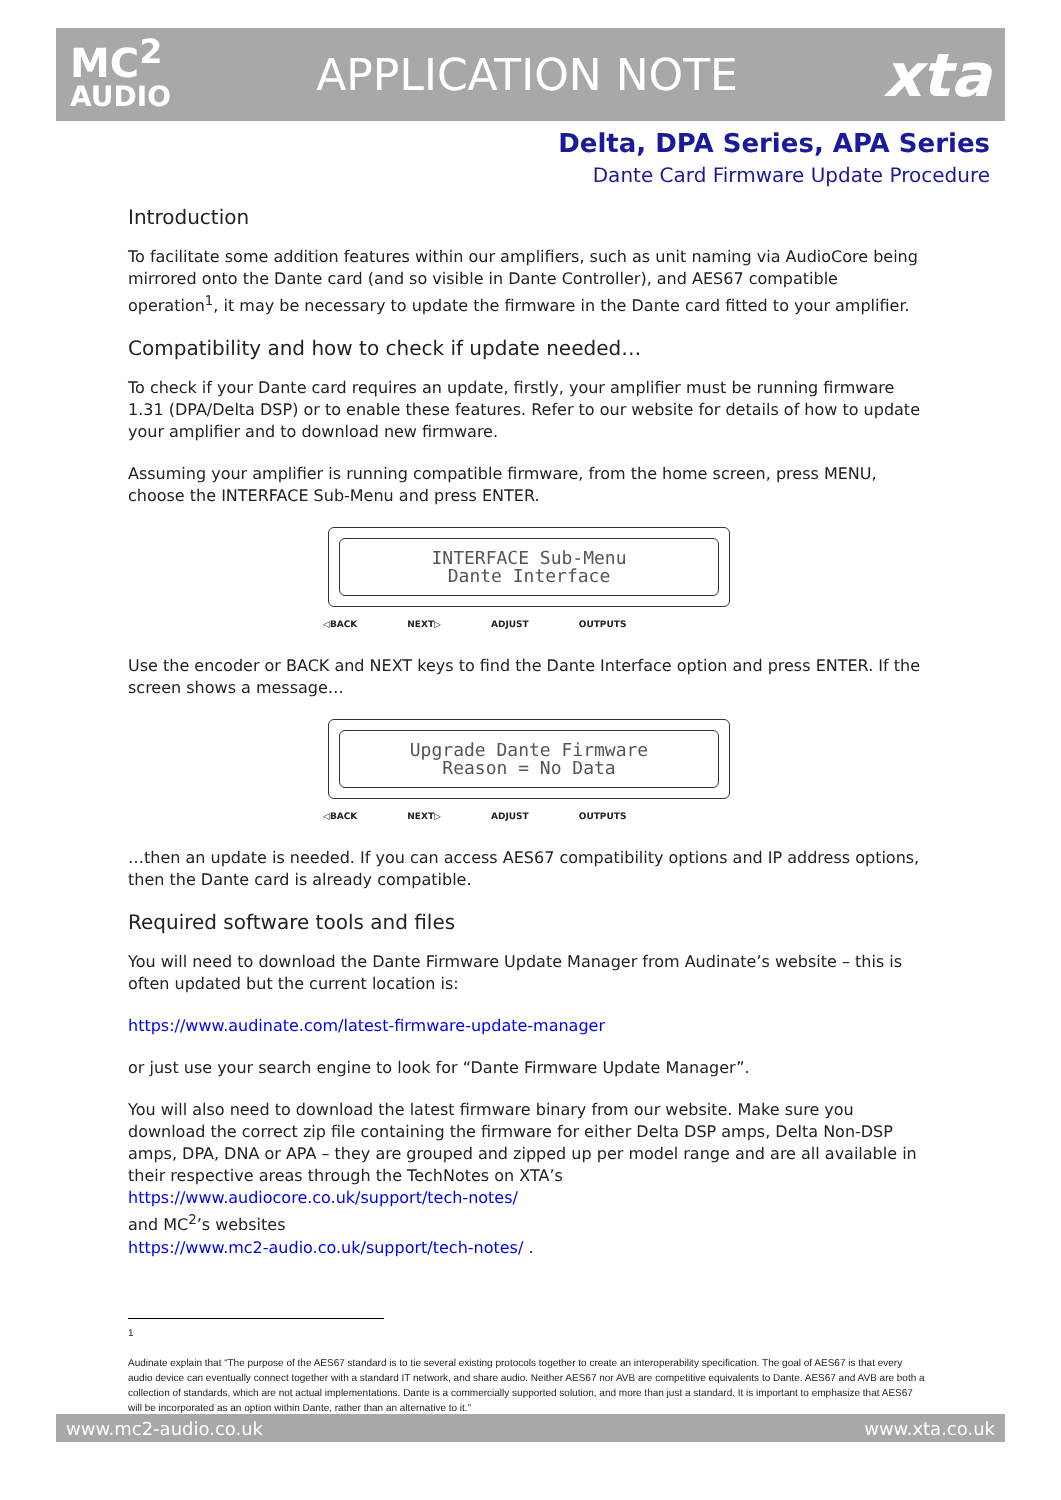MC<sup>2</sup>
AUDIO
APPLICATION NOTE
xta
Delta, DPA Series, APA Series
Dante Card Firmware Update Procedure
Introduction
To facilitate some addition features within our amplifiers, such as unit naming via AudioCore being mirrored onto the Dante card (and so visible in Dante Controller), and AES67 compatible operation<sup>1</sup>, it may be necessary to update the firmware in the Dante card fitted to your amplifier.
Compatibility and how to check if update needed…
To check if your Dante card requires an update, firstly, your amplifier must be running firmware 1.31 (DPA/Delta DSP) or to enable these features. Refer to our website for details of how to update your amplifier and to download new firmware.
Assuming your amplifier is running compatible firmware, from the home screen, press MENU, choose the INTERFACE Sub-Menu and press ENTER.
INTERFACE Sub-Menu
Dante Interface
◁BACK NEXT▷ ADJUST OUTPUTS
Use the encoder or BACK and NEXT keys to find the Dante Interface option and press ENTER. If the screen shows a message…
Upgrade Dante Firmware
Reason = No Data
◁BACK NEXT▷ ADJUST OUTPUTS
…then an update is needed. If you can access AES67 compatibility options and IP address options, then the Dante card is already compatible.
Required software tools and files
You will need to download the Dante Firmware Update Manager from Audinate’s website – this is often updated but the current location is:
https://www.audinate.com/latest-firmware-update-manager
or just use your search engine to look for “Dante Firmware Update Manager”.
You will also need to download the latest firmware binary from our website. Make sure you download the correct zip file containing the firmware for either Delta DSP amps, Delta Non-DSP amps, DPA, DNA or APA – they are grouped and zipped up per model range and are all available in their respective areas through the TechNotes on XTA’s
https://www.audiocore.co.uk/support/tech-notes/
and MC<sup>2</sup>’s websites
https://www.mc2-audio.co.uk/support/tech-notes/ .
1
Audinate explain that “The purpose of the AES67 standard is to tie several existing protocols together to create an interoperability specification. The goal of AES67 is that every audio device can eventually connect together with a standard IT network, and share audio. Neither AES67 nor AVB are competitive equivalents to Dante. AES67 and AVB are both a collection of standards, which are not actual implementations. Dante is a commercially supported solution, and more than just a standard. It is important to emphasize that AES67 will be incorporated as an option within Dante, rather than an alternative to it.”
www.mc2-audio.co.uk www.xta.co.uk